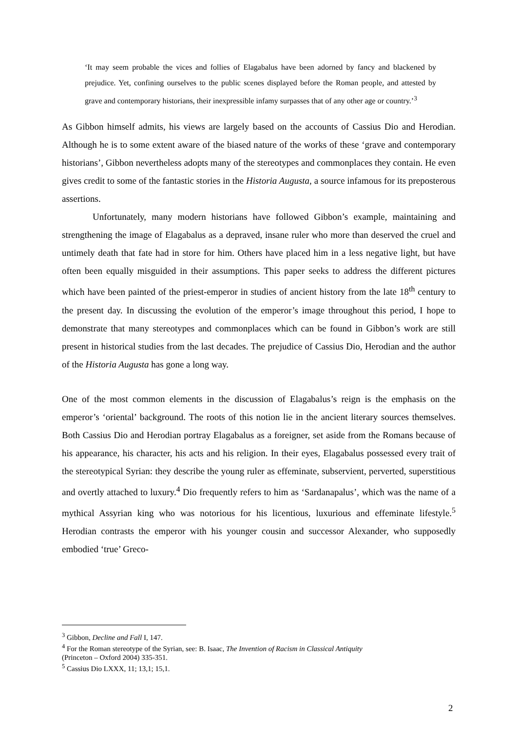‘It may seem probable the vices and follies of Elagabalus have been adorned by fancy and blackened by prejudice. Yet, confining ourselves to the public scenes displayed before the Roman people, and attested by grave and contemporary historians, their inexpressible infamy surpasses that of any other age or country.’<sup>3</sup>
As Gibbon himself admits, his views are largely based on the accounts of Cassius Dio and Herodian. Although he is to some extent aware of the biased nature of the works of these ‘grave and contemporary historians’, Gibbon nevertheless adopts many of the stereotypes and commonplaces they contain. He even gives credit to some of the fantastic stories in the Historia Augusta, a source infamous for its preposterous assertions.
Unfortunately, many modern historians have followed Gibbon’s example, maintaining and strengthening the image of Elagabalus as a depraved, insane ruler who more than deserved the cruel and untimely death that fate had in store for him. Others have placed him in a less negative light, but have often been equally misguided in their assumptions. This paper seeks to address the different pictures which have been painted of the priest-emperor in studies of ancient history from the late 18<sup>th</sup> century to the present day. In discussing the evolution of the emperor’s image throughout this period, I hope to demonstrate that many stereotypes and commonplaces which can be found in Gibbon’s work are still present in historical studies from the last decades. The prejudice of Cassius Dio, Herodian and the author of the Historia Augusta has gone a long way.
One of the most common elements in the discussion of Elagabalus’s reign is the emphasis on the emperor’s ‘oriental’ background. The roots of this notion lie in the ancient literary sources themselves. Both Cassius Dio and Herodian portray Elagabalus as a foreigner, set aside from the Romans because of his appearance, his character, his acts and his religion. In their eyes, Elagabalus possessed every trait of the stereotypical Syrian: they describe the young ruler as effeminate, subservient, perverted, superstitious and overtly attached to luxury.<sup>4</sup> Dio frequently refers to him as ‘Sardanapalus’, which was the name of a mythical Assyrian king who was notorious for his licentious, luxurious and effeminate lifestyle.<sup>5</sup> Herodian contrasts the emperor with his younger cousin and successor Alexander, who supposedly embodied ‘true’ Greco-
<sup>3</sup> Gibbon, Decline and Fall I, 147.
<sup>4</sup> For the Roman stereotype of the Syrian, see: B. Isaac, The Invention of Racism in Classical Antiquity
(Princeton – Oxford 2004) 335-351.
<sup>5</sup> Cassius Dio LXXX, 11; 13,1; 15,1.
2